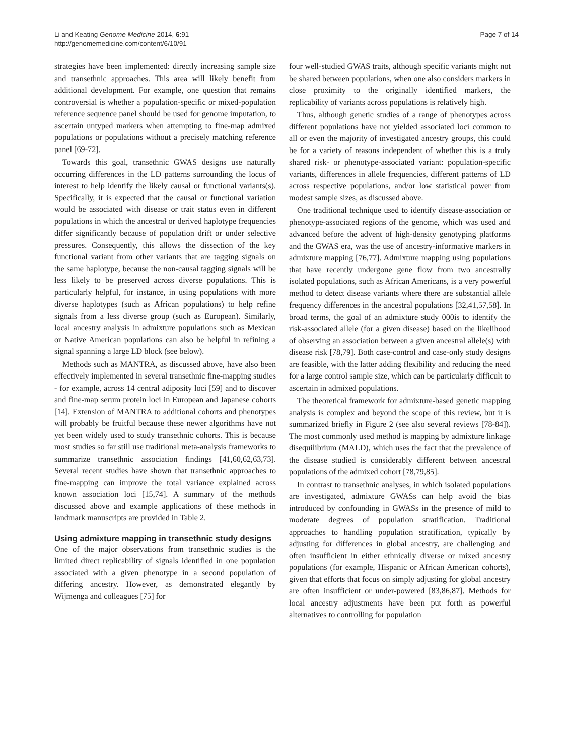Li and Keating Genome Medicine 2014, 6:91
http://genomemedicine.com/content/6/10/91
Page 7 of 14
strategies have been implemented: directly increasing sample size and transethnic approaches. This area will likely benefit from additional development. For example, one question that remains controversial is whether a population-specific or mixed-population reference sequence panel should be used for genome imputation, to ascertain untyped markers when attempting to fine-map admixed populations or populations without a precisely matching reference panel [69-72].
Towards this goal, transethnic GWAS designs use naturally occurring differences in the LD patterns surrounding the locus of interest to help identify the likely causal or functional variants(s). Specifically, it is expected that the causal or functional variation would be associated with disease or trait status even in different populations in which the ancestral or derived haplotype frequencies differ significantly because of population drift or under selective pressures. Consequently, this allows the dissection of the key functional variant from other variants that are tagging signals on the same haplotype, because the non-causal tagging signals will be less likely to be preserved across diverse populations. This is particularly helpful, for instance, in using populations with more diverse haplotypes (such as African populations) to help refine signals from a less diverse group (such as European). Similarly, local ancestry analysis in admixture populations such as Mexican or Native American populations can also be helpful in refining a signal spanning a large LD block (see below).
Methods such as MANTRA, as discussed above, have also been effectively implemented in several transethnic fine-mapping studies - for example, across 14 central adiposity loci [59] and to discover and fine-map serum protein loci in European and Japanese cohorts [14]. Extension of MANTRA to additional cohorts and phenotypes will probably be fruitful because these newer algorithms have not yet been widely used to study transethnic cohorts. This is because most studies so far still use traditional meta-analysis frameworks to summarize transethnic association findings [41,60,62,63,73]. Several recent studies have shown that transethnic approaches to fine-mapping can improve the total variance explained across known association loci [15,74]. A summary of the methods discussed above and example applications of these methods in landmark manuscripts are provided in Table 2.
Using admixture mapping in transethnic study designs
One of the major observations from transethnic studies is the limited direct replicability of signals identified in one population associated with a given phenotype in a second population of differing ancestry. However, as demonstrated elegantly by Wijmenga and colleagues [75] for
four well-studied GWAS traits, although specific variants might not be shared between populations, when one also considers markers in close proximity to the originally identified markers, the replicability of variants across populations is relatively high.
Thus, although genetic studies of a range of phenotypes across different populations have not yielded associated loci common to all or even the majority of investigated ancestry groups, this could be for a variety of reasons independent of whether this is a truly shared risk- or phenotype-associated variant: population-specific variants, differences in allele frequencies, different patterns of LD across respective populations, and/or low statistical power from modest sample sizes, as discussed above.
One traditional technique used to identify disease-association or phenotype-associated regions of the genome, which was used and advanced before the advent of high-density genotyping platforms and the GWAS era, was the use of ancestry-informative markers in admixture mapping [76,77]. Admixture mapping using populations that have recently undergone gene flow from two ancestrally isolated populations, such as African Americans, is a very powerful method to detect disease variants where there are substantial allele frequency differences in the ancestral populations [32,41,57,58]. In broad terms, the goal of an admixture study 000is to identify the risk-associated allele (for a given disease) based on the likelihood of observing an association between a given ancestral allele(s) with disease risk [78,79]. Both case-control and case-only study designs are feasible, with the latter adding flexibility and reducing the need for a large control sample size, which can be particularly difficult to ascertain in admixed populations.
The theoretical framework for admixture-based genetic mapping analysis is complex and beyond the scope of this review, but it is summarized briefly in Figure 2 (see also several reviews [78-84]). The most commonly used method is mapping by admixture linkage disequilibrium (MALD), which uses the fact that the prevalence of the disease studied is considerably different between ancestral populations of the admixed cohort [78,79,85].
In contrast to transethnic analyses, in which isolated populations are investigated, admixture GWASs can help avoid the bias introduced by confounding in GWASs in the presence of mild to moderate degrees of population stratification. Traditional approaches to handling population stratification, typically by adjusting for differences in global ancestry, are challenging and often insufficient in either ethnically diverse or mixed ancestry populations (for example, Hispanic or African American cohorts), given that efforts that focus on simply adjusting for global ancestry are often insufficient or under-powered [83,86,87]. Methods for local ancestry adjustments have been put forth as powerful alternatives to controlling for population